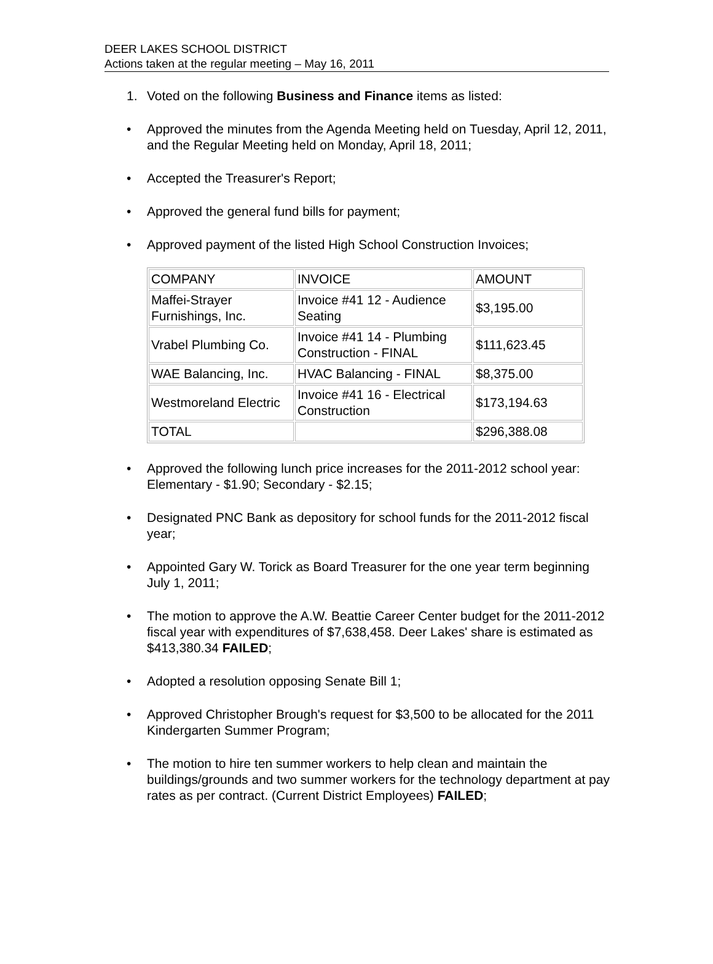DEER LAKES SCHOOL DISTRICT
Actions taken at the regular meeting – May 16, 2011
1. Voted on the following Business and Finance items as listed:
• Approved the minutes from the Agenda Meeting held on Tuesday, April 12, 2011, and the Regular Meeting held on Monday, April 18, 2011;
• Accepted the Treasurer's Report;
• Approved the general fund bills for payment;
• Approved payment of the listed High School Construction Invoices;
| COMPANY | INVOICE | AMOUNT |
| Maffei-Strayer Furnishings, Inc. | Invoice #41 12 - Audience Seating | $3,195.00 |
| Vrabel Plumbing Co. | Invoice #41 14 - Plumbing Construction - FINAL | $111,623.45 |
| WAE Balancing, Inc. | HVAC Balancing - FINAL | $8,375.00 |
| Westmoreland Electric | Invoice #41 16 - Electrical Construction | $173,194.63 |
| TOTAL | | $296,388.08 |
• Approved the following lunch price increases for the 2011-2012 school year: Elementary - $1.90; Secondary - $2.15;
• Designated PNC Bank as depository for school funds for the 2011-2012 fiscal year;
• Appointed Gary W. Torick as Board Treasurer for the one year term beginning July 1, 2011;
• The motion to approve the A.W. Beattie Career Center budget for the 2011-2012 fiscal year with expenditures of $7,638,458. Deer Lakes' share is estimated as $413,380.34 FAILED;
• Adopted a resolution opposing Senate Bill 1;
• Approved Christopher Brough's request for $3,500 to be allocated for the 2011 Kindergarten Summer Program;
• The motion to hire ten summer workers to help clean and maintain the buildings/grounds and two summer workers for the technology department at pay rates as per contract. (Current District Employees) FAILED;